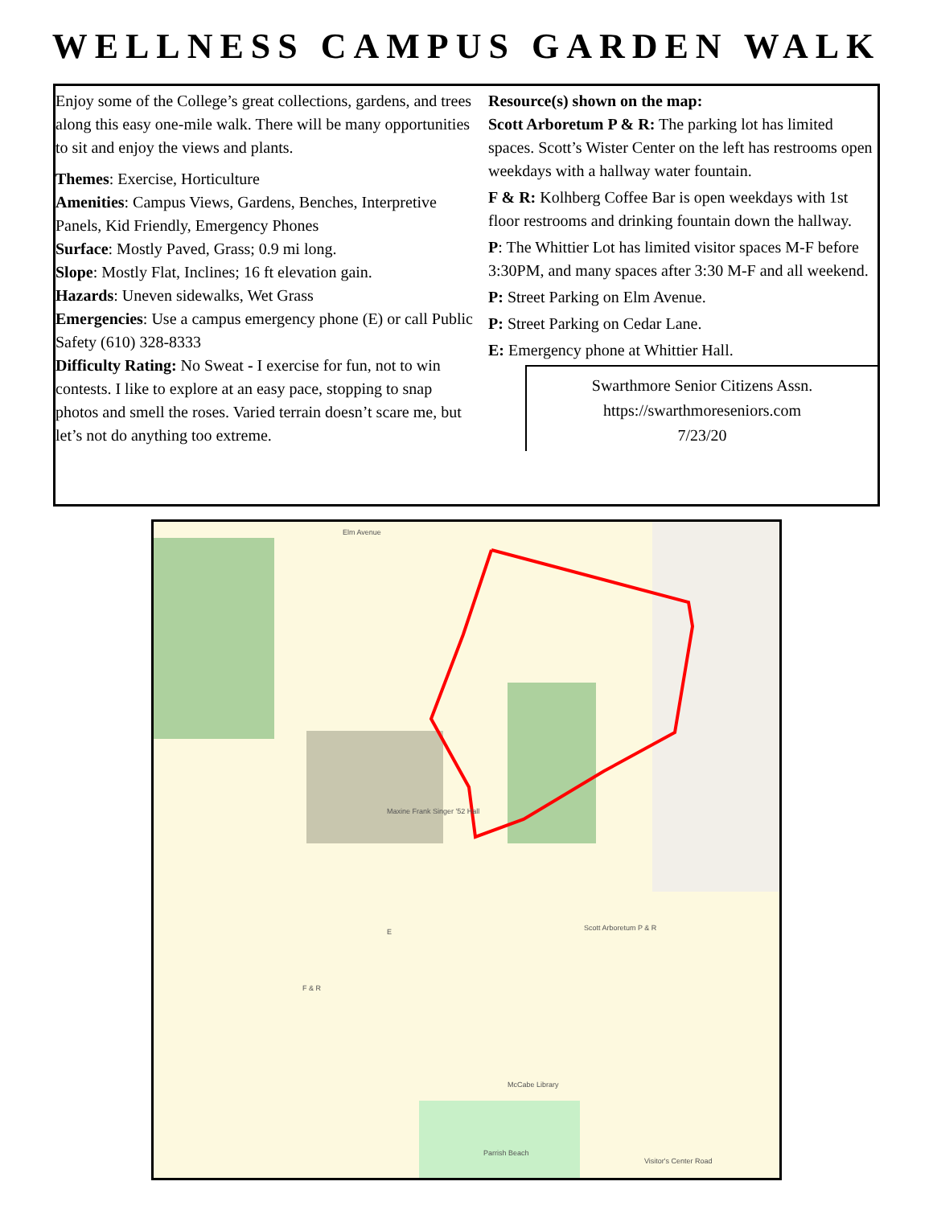WELLNESS CAMPUS GARDEN WALK
Enjoy some of the College’s great collections, gardens, and trees along this easy one-mile walk. There will be many opportunities to sit and enjoy the views and plants.
Themes: Exercise, Horticulture
Amenities: Campus Views, Gardens, Benches, Interpretive Panels, Kid Friendly, Emergency Phones
Surface: Mostly Paved, Grass; 0.9 mi long.
Slope: Mostly Flat, Inclines; 16 ft elevation gain.
Hazards: Uneven sidewalks, Wet Grass
Emergencies: Use a campus emergency phone (E) or call Public Safety (610) 328-8333
Difficulty Rating: No Sweat - I exercise for fun, not to win contests. I like to explore at an easy pace, stopping to snap photos and smell the roses. Varied terrain doesn’t scare me, but let’s not do anything too extreme.
Resource(s) shown on the map:
Scott Arboretum P & R: The parking lot has limited spaces. Scott’s Wister Center on the left has restrooms open weekdays with a hallway water fountain.
F & R: Kolhberg Coffee Bar is open weekdays with 1st floor restrooms and drinking fountain down the hallway.
P: The Whittier Lot has limited visitor spaces M-F before 3:30PM, and many spaces after 3:30 M-F and all weekend.
P: Street Parking on Elm Avenue.
P: Street Parking on Cedar Lane.
E: Emergency phone at Whittier Hall.
Swarthmore Senior Citizens Assn.
https://swarthmoreseniors.com
7/23/20
Elm Avenue
Maxine Frank Singer '52 Hall
Scott Arboretum P & R
F & R
E
McCabe Library
Parrish Beach
Visitor's Center Road